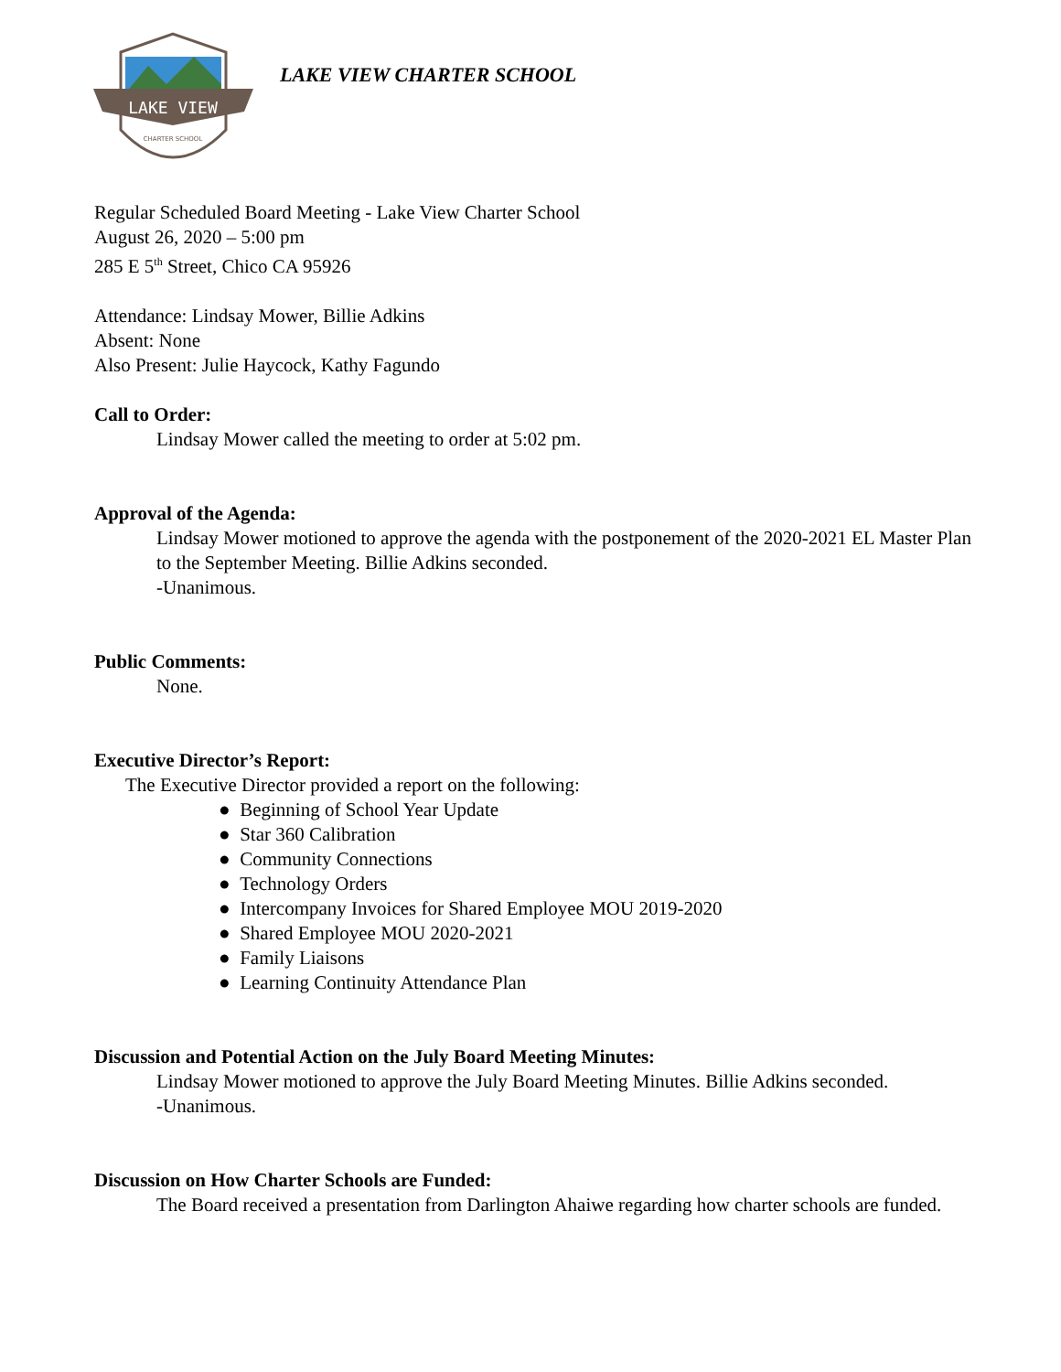LAKE VIEW
CHARTER SCHOOL
LAKE VIEW CHARTER SCHOOL
Regular Scheduled Board Meeting - Lake View Charter School
August 26, 2020 – 5:00 pm
285 E 5<sup>th</sup> Street, Chico CA 95926
Attendance: Lindsay Mower, Billie Adkins
Absent: None
Also Present: Julie Haycock, Kathy Fagundo
Call to Order:
Lindsay Mower called the meeting to order at 5:02 pm.
Approval of the Agenda:
Lindsay Mower motioned to approve the agenda with the postponement of the 2020-2021 EL Master Plan to the September Meeting. Billie Adkins seconded.
-Unanimous.
Public Comments:
None.
Executive Director’s Report:
The Executive Director provided a report on the following:
● Beginning of School Year Update
● Star 360 Calibration
● Community Connections
● Technology Orders
● Intercompany Invoices for Shared Employee MOU 2019-2020
● Shared Employee MOU 2020-2021
● Family Liaisons
● Learning Continuity Attendance Plan
Discussion and Potential Action on the July Board Meeting Minutes:
Lindsay Mower motioned to approve the July Board Meeting Minutes. Billie Adkins seconded.
-Unanimous.
Discussion on How Charter Schools are Funded:
The Board received a presentation from Darlington Ahaiwe regarding how charter schools are funded.